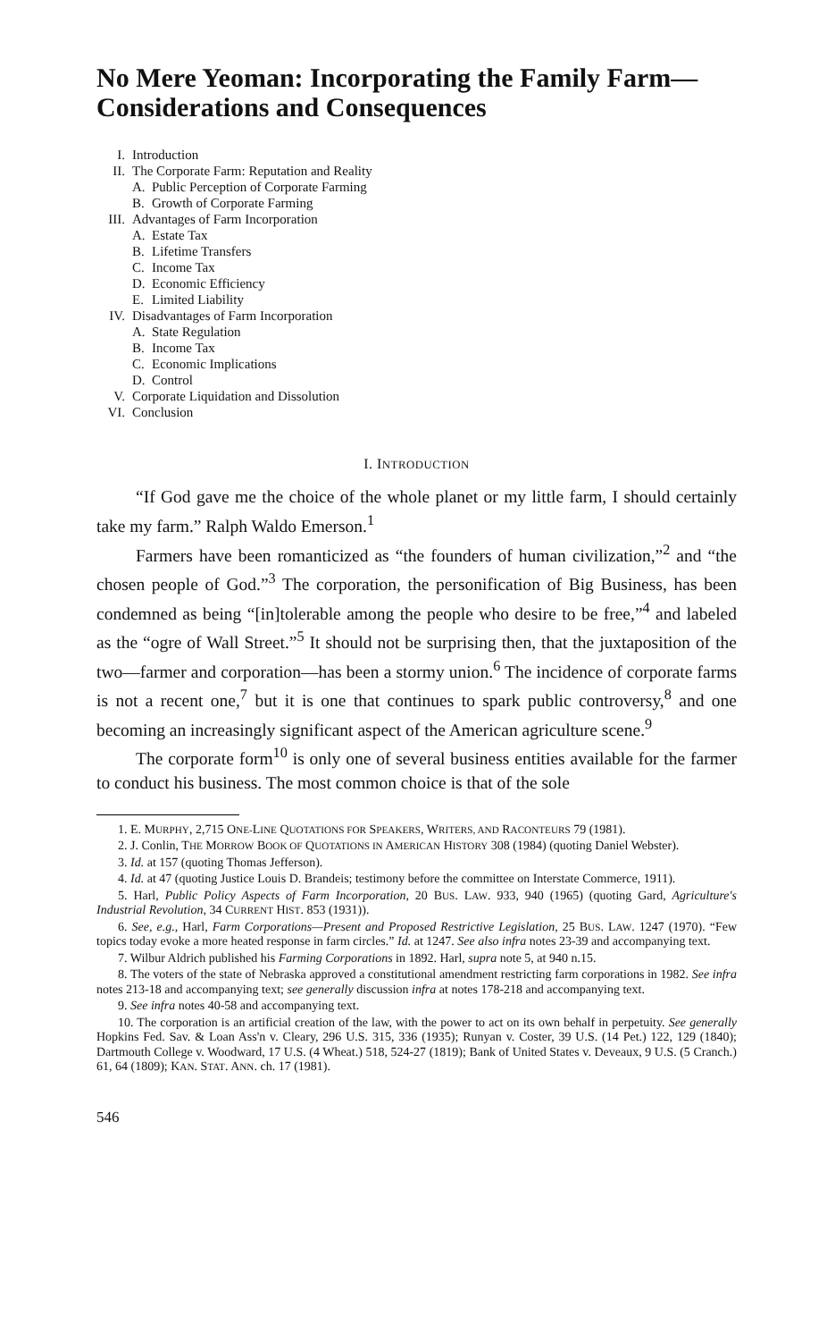No Mere Yeoman: Incorporating the Family Farm—Considerations and Consequences
I. Introduction
II. The Corporate Farm: Reputation and Reality
A. Public Perception of Corporate Farming
B. Growth of Corporate Farming
III. Advantages of Farm Incorporation
A. Estate Tax
B. Lifetime Transfers
C. Income Tax
D. Economic Efficiency
E. Limited Liability
IV. Disadvantages of Farm Incorporation
A. State Regulation
B. Income Tax
C. Economic Implications
D. Control
V. Corporate Liquidation and Dissolution
VI. Conclusion
I. INTRODUCTION
“If God gave me the choice of the whole planet or my little farm, I should certainly take my farm.” Ralph Waldo Emerson.<sup>1</sup>
Farmers have been romanticized as “the founders of human civilization,”<sup>2</sup> and “the chosen people of God.”<sup>3</sup> The corporation, the personification of Big Business, has been condemned as being “[in]tolerable among the people who desire to be free,”<sup>4</sup> and labeled as the “ogre of Wall Street.”<sup>5</sup> It should not be surprising then, that the juxtaposition of the two—farmer and corporation—has been a stormy union.<sup>6</sup> The incidence of corporate farms is not a recent one,<sup>7</sup> but it is one that continues to spark public controversy,<sup>8</sup> and one becoming an increasingly significant aspect of the American agriculture scene.<sup>9</sup>
The corporate form<sup>10</sup> is only one of several business entities available for the farmer to conduct his business. The most common choice is that of the sole
1. E. MURPHY, 2,715 ONE-LINE QUOTATIONS FOR SPEAKERS, WRITERS, AND RACONTEURS 79 (1981).
2. J. Conlin, THE MORROW BOOK OF QUOTATIONS IN AMERICAN HISTORY 308 (1984) (quoting Daniel Webster).
3. Id. at 157 (quoting Thomas Jefferson).
4. Id. at 47 (quoting Justice Louis D. Brandeis; testimony before the committee on Interstate Commerce, 1911).
5. Harl, Public Policy Aspects of Farm Incorporation, 20 BUS. LAW. 933, 940 (1965) (quoting Gard, Agriculture's Industrial Revolution, 34 CURRENT HIST. 853 (1931)).
6. See, e.g., Harl, Farm Corporations—Present and Proposed Restrictive Legislation, 25 BUS. LAW. 1247 (1970). “Few topics today evoke a more heated response in farm circles.” Id. at 1247. See also infra notes 23-39 and accompanying text.
7. Wilbur Aldrich published his Farming Corporations in 1892. Harl, supra note 5, at 940 n.15.
8. The voters of the state of Nebraska approved a constitutional amendment restricting farm corporations in 1982. See infra notes 213-18 and accompanying text; see generally discussion infra at notes 178-218 and accompanying text.
9. See infra notes 40-58 and accompanying text.
10. The corporation is an artificial creation of the law, with the power to act on its own behalf in perpetuity. See generally Hopkins Fed. Sav. & Loan Ass'n v. Cleary, 296 U.S. 315, 336 (1935); Runyan v. Coster, 39 U.S. (14 Pet.) 122, 129 (1840); Dartmouth College v. Woodward, 17 U.S. (4 Wheat.) 518, 524-27 (1819); Bank of United States v. Deveaux, 9 U.S. (5 Cranch.) 61, 64 (1809); KAN. STAT. ANN. ch. 17 (1981).
546